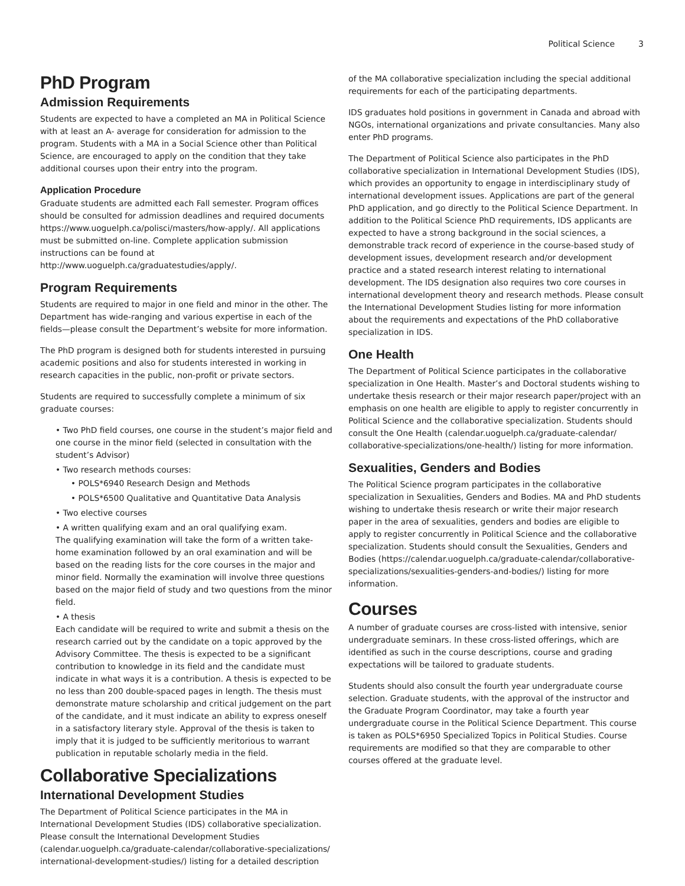Political Science 3
PhD Program
Admission Requirements
Students are expected to have a completed an MA in Political Science with at least an A- average for consideration for admission to the program. Students with a MA in a Social Science other than Political Science, are encouraged to apply on the condition that they take additional courses upon their entry into the program.
Application Procedure
Graduate students are admitted each Fall semester. Program offices should be consulted for admission deadlines and required documents https://www.uoguelph.ca/polisci/masters/how-apply/. All applications must be submitted on-line. Complete application submission instructions can be found at http://www.uoguelph.ca/graduatestudies/apply/.
Program Requirements
Students are required to major in one field and minor in the other. The Department has wide-ranging and various expertise in each of the fields—please consult the Department’s website for more information.
The PhD program is designed both for students interested in pursuing academic positions and also for students interested in working in research capacities in the public, non-profit or private sectors.
Students are required to successfully complete a minimum of six graduate courses:
Two PhD field courses, one course in the student’s major field and one course in the minor field (selected in consultation with the student’s Advisor)
Two research methods courses:
POLS*6940 Research Design and Methods
POLS*6500 Qualitative and Quantitative Data Analysis
Two elective courses
A written qualifying exam and an oral qualifying exam.
The qualifying examination will take the form of a written take-home examination followed by an oral examination and will be based on the reading lists for the core courses in the major and minor field. Normally the examination will involve three questions based on the major field of study and two questions from the minor field.
A thesis
Each candidate will be required to write and submit a thesis on the research carried out by the candidate on a topic approved by the Advisory Committee. The thesis is expected to be a significant contribution to knowledge in its field and the candidate must indicate in what ways it is a contribution. A thesis is expected to be no less than 200 double-spaced pages in length. The thesis must demonstrate mature scholarship and critical judgement on the part of the candidate, and it must indicate an ability to express oneself in a satisfactory literary style. Approval of the thesis is taken to imply that it is judged to be sufficiently meritorious to warrant publication in reputable scholarly media in the field.
Collaborative Specializations
International Development Studies
The Department of Political Science participates in the MA in International Development Studies (IDS) collaborative specialization. Please consult the International Development Studies (calendar.uoguelph.ca/graduate-calendar/collaborative-specializations/ international-development-studies/) listing for a detailed description
of the MA collaborative specialization including the special additional requirements for each of the participating departments.
IDS graduates hold positions in government in Canada and abroad with NGOs, international organizations and private consultancies. Many also enter PhD programs.
The Department of Political Science also participates in the PhD collaborative specialization in International Development Studies (IDS), which provides an opportunity to engage in interdisciplinary study of international development issues. Applications are part of the general PhD application, and go directly to the Political Science Department. In addition to the Political Science PhD requirements, IDS applicants are expected to have a strong background in the social sciences, a demonstrable track record of experience in the course-based study of development issues, development research and/or development practice and a stated research interest relating to international development. The IDS designation also requires two core courses in international development theory and research methods. Please consult the International Development Studies listing for more information about the requirements and expectations of the PhD collaborative specialization in IDS.
One Health
The Department of Political Science participates in the collaborative specialization in One Health. Master’s and Doctoral students wishing to undertake thesis research or their major research paper/project with an emphasis on one health are eligible to apply to register concurrently in Political Science and the collaborative specialization. Students should consult the One Health (calendar.uoguelph.ca/graduate-calendar/ collaborative-specializations/one-health/) listing for more information.
Sexualities, Genders and Bodies
The Political Science program participates in the collaborative specialization in Sexualities, Genders and Bodies. MA and PhD students wishing to undertake thesis research or write their major research paper in the area of sexualities, genders and bodies are eligible to apply to register concurrently in Political Science and the collaborative specialization. Students should consult the Sexualities, Genders and Bodies (https://calendar.uoguelph.ca/graduate-calendar/collaborative-specializations/sexualities-genders-and-bodies/) listing for more information.
Courses
A number of graduate courses are cross-listed with intensive, senior undergraduate seminars. In these cross-listed offerings, which are identified as such in the course descriptions, course and grading expectations will be tailored to graduate students.
Students should also consult the fourth year undergraduate course selection. Graduate students, with the approval of the instructor and the Graduate Program Coordinator, may take a fourth year undergraduate course in the Political Science Department. This course is taken as POLS*6950 Specialized Topics in Political Studies. Course requirements are modified so that they are comparable to other courses offered at the graduate level.